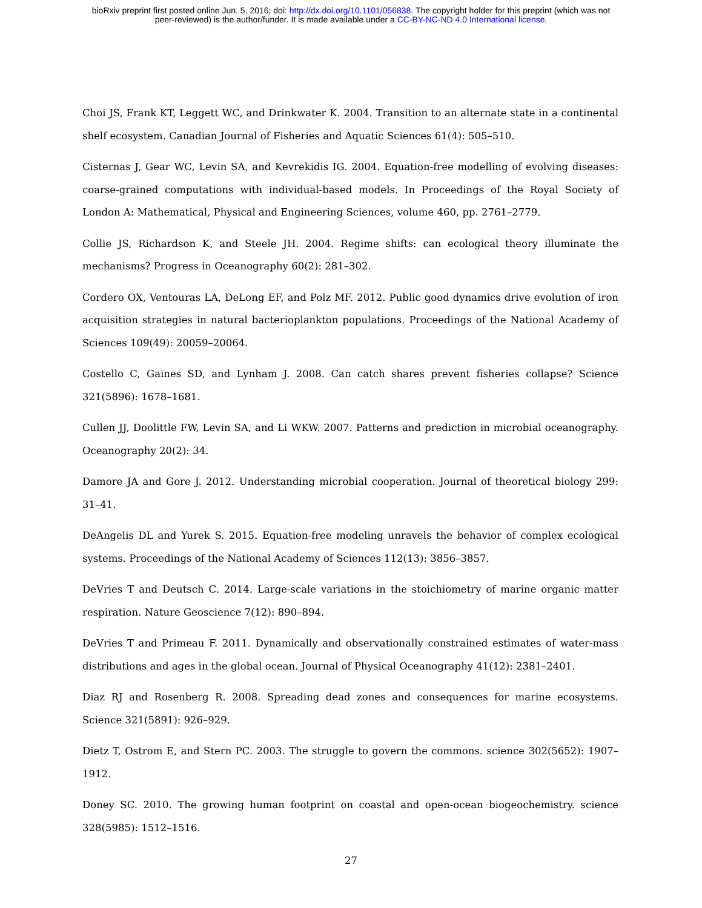bioRxiv preprint first posted online Jun. 5, 2016; doi: http://dx.doi.org/10.1101/056838. The copyright holder for this preprint (which was not
peer-reviewed) is the author/funder. It is made available under a CC-BY-NC-ND 4.0 International license.
Choi JS, Frank KT, Leggett WC, and Drinkwater K. 2004. Transition to an alternate state in a continental shelf ecosystem. Canadian Journal of Fisheries and Aquatic Sciences 61(4): 505–510.
Cisternas J, Gear WC, Levin SA, and Kevrekidis IG. 2004. Equation-free modelling of evolving diseases: coarse-grained computations with individual-based models. In Proceedings of the Royal Society of London A: Mathematical, Physical and Engineering Sciences, volume 460, pp. 2761–2779.
Collie JS, Richardson K, and Steele JH. 2004. Regime shifts: can ecological theory illuminate the mechanisms? Progress in Oceanography 60(2): 281–302.
Cordero OX, Ventouras LA, DeLong EF, and Polz MF. 2012. Public good dynamics drive evolution of iron acquisition strategies in natural bacterioplankton populations. Proceedings of the National Academy of Sciences 109(49): 20059–20064.
Costello C, Gaines SD, and Lynham J. 2008. Can catch shares prevent fisheries collapse? Science 321(5896): 1678–1681.
Cullen JJ, Doolittle FW, Levin SA, and Li WKW. 2007. Patterns and prediction in microbial oceanography. Oceanography 20(2): 34.
Damore JA and Gore J. 2012. Understanding microbial cooperation. Journal of theoretical biology 299: 31–41.
DeAngelis DL and Yurek S. 2015. Equation-free modeling unravels the behavior of complex ecological systems. Proceedings of the National Academy of Sciences 112(13): 3856–3857.
DeVries T and Deutsch C. 2014. Large-scale variations in the stoichiometry of marine organic matter respiration. Nature Geoscience 7(12): 890–894.
DeVries T and Primeau F. 2011. Dynamically and observationally constrained estimates of water-mass distributions and ages in the global ocean. Journal of Physical Oceanography 41(12): 2381–2401.
Diaz RJ and Rosenberg R. 2008. Spreading dead zones and consequences for marine ecosystems. Science 321(5891): 926–929.
Dietz T, Ostrom E, and Stern PC. 2003. The struggle to govern the commons. science 302(5652): 1907–1912.
Doney SC. 2010. The growing human footprint on coastal and open-ocean biogeochemistry. science 328(5985): 1512–1516.
27